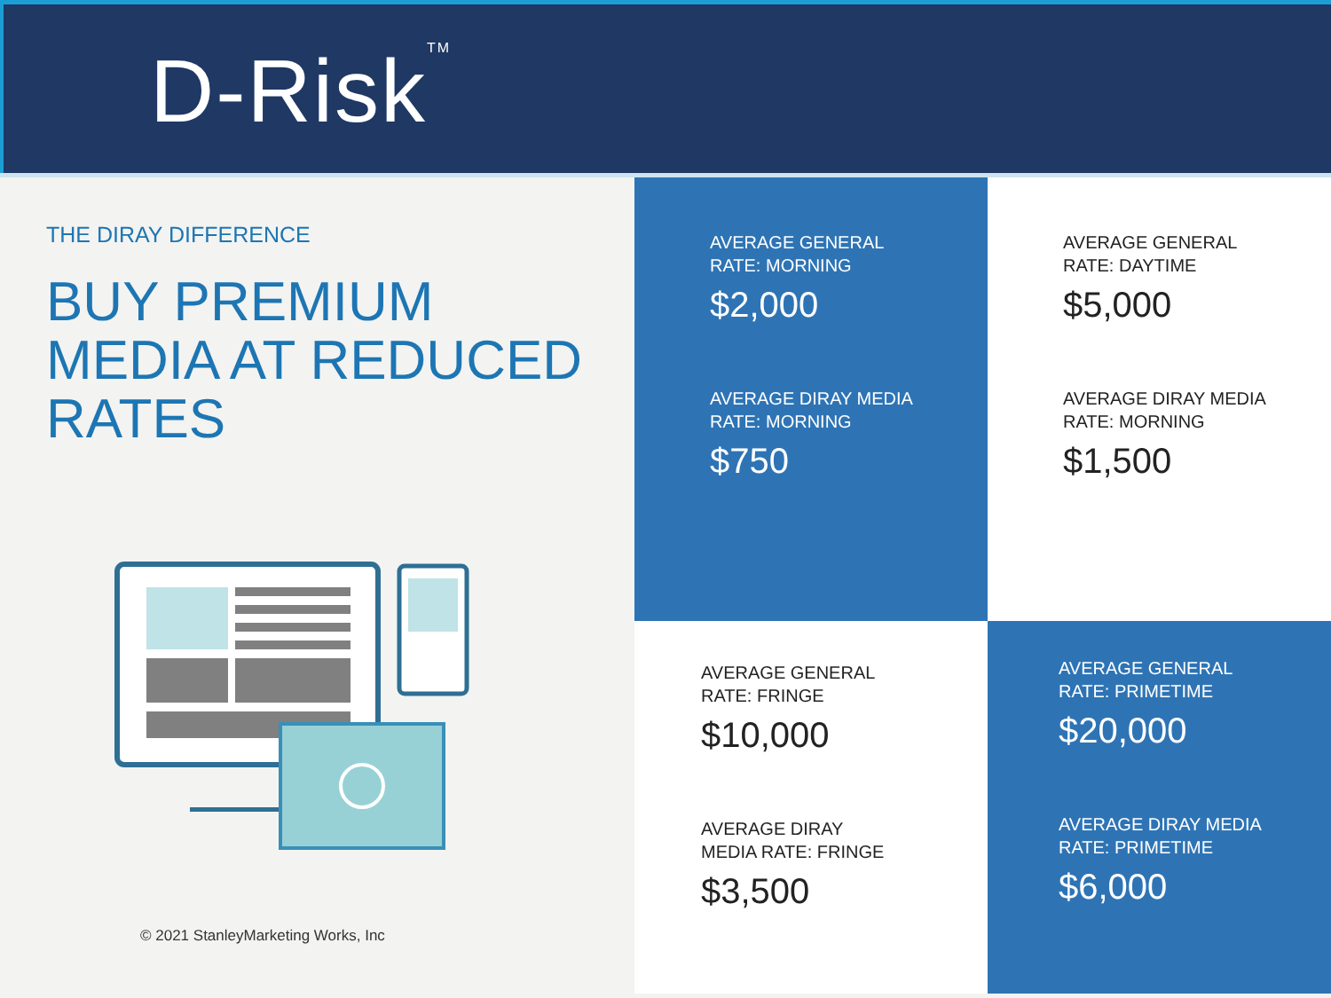D-Risk<sup>TM</sup>
THE DIRAY DIFFERENCE
BUY PREMIUM
MEDIA AT REDUCED
RATES
© 2021 StanleyMarketing Works, Inc
AVERAGE GENERAL
RATE: MORNING
$2,000
AVERAGE DIRAY MEDIA
RATE: MORNING
$750
AVERAGE GENERAL
RATE: DAYTIME
$5,000
AVERAGE DIRAY MEDIA
RATE: MORNING
$1,500
AVERAGE GENERAL
RATE: FRINGE
$10,000
AVERAGE DIRAY
MEDIA RATE: FRINGE
$3,500
AVERAGE GENERAL
RATE: PRIMETIME
$20,000
AVERAGE DIRAY MEDIA
RATE: PRIMETIME
$6,000